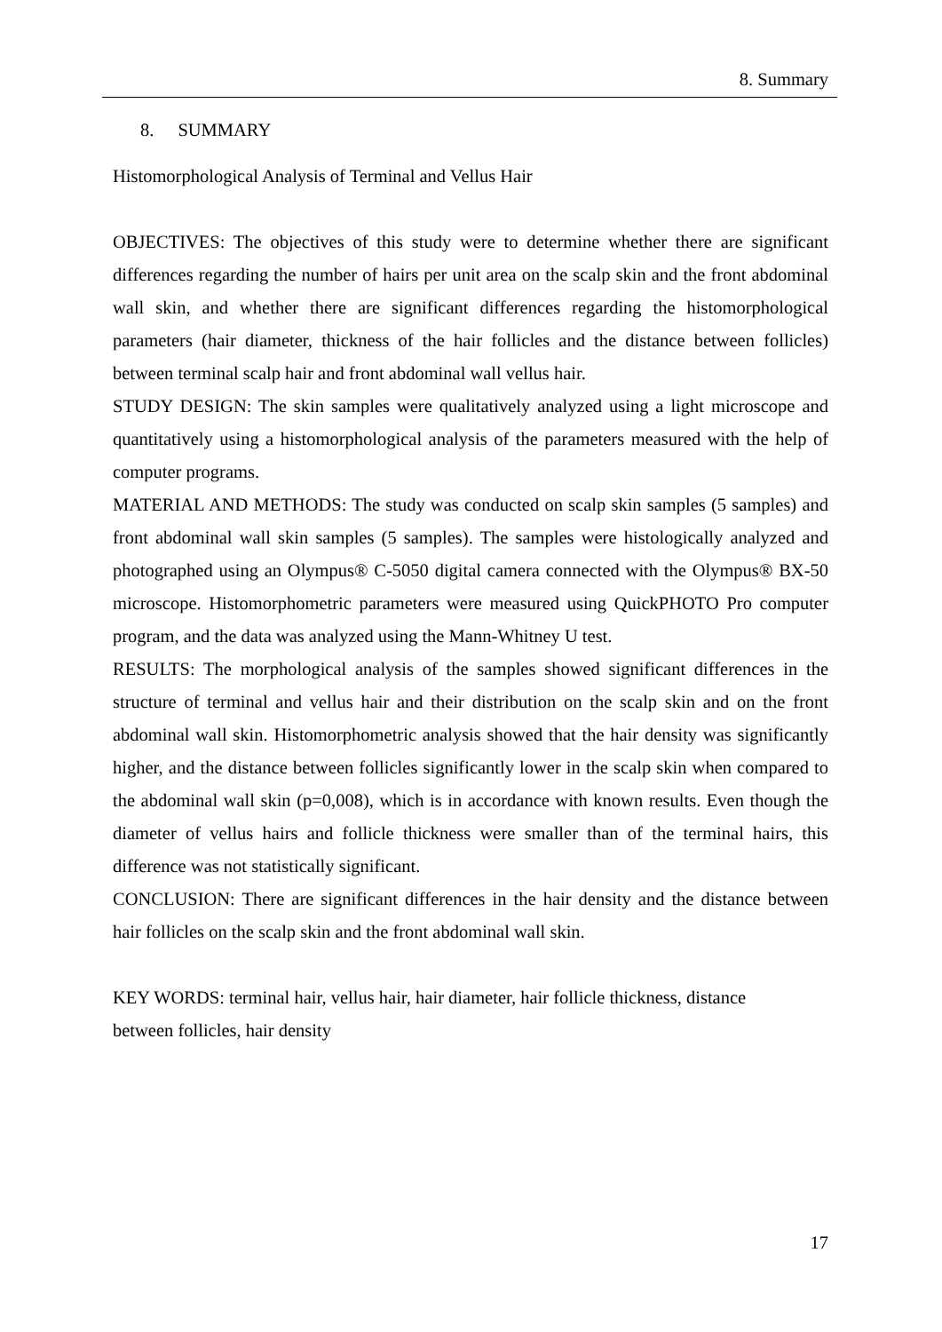8. Summary
8. SUMMARY
Histomorphological Analysis of Terminal and Vellus Hair
OBJECTIVES: The objectives of this study were to determine whether there are significant differences regarding the number of hairs per unit area on the scalp skin and the front abdominal wall skin, and whether there are significant differences regarding the histomorphological parameters (hair diameter, thickness of the hair follicles and the distance between follicles) between terminal scalp hair and front abdominal wall vellus hair.
STUDY DESIGN: The skin samples were qualitatively analyzed using a light microscope and quantitatively using a histomorphological analysis of the parameters measured with the help of computer programs.
MATERIAL AND METHODS: The study was conducted on scalp skin samples (5 samples) and front abdominal wall skin samples (5 samples). The samples were histologically analyzed and photographed using an Olympus® C-5050 digital camera connected with the Olympus® BX-50 microscope. Histomorphometric parameters were measured using QuickPHOTO Pro computer program, and the data was analyzed using the Mann-Whitney U test.
RESULTS: The morphological analysis of the samples showed significant differences in the structure of terminal and vellus hair and their distribution on the scalp skin and on the front abdominal wall skin. Histomorphometric analysis showed that the hair density was significantly higher, and the distance between follicles significantly lower in the scalp skin when compared to the abdominal wall skin (p=0,008), which is in accordance with known results. Even though the diameter of vellus hairs and follicle thickness were smaller than of the terminal hairs, this difference was not statistically significant.
CONCLUSION: There are significant differences in the hair density and the distance between hair follicles on the scalp skin and the front abdominal wall skin.
KEY WORDS: terminal hair, vellus hair, hair diameter, hair follicle thickness, distance
between follicles, hair density
17